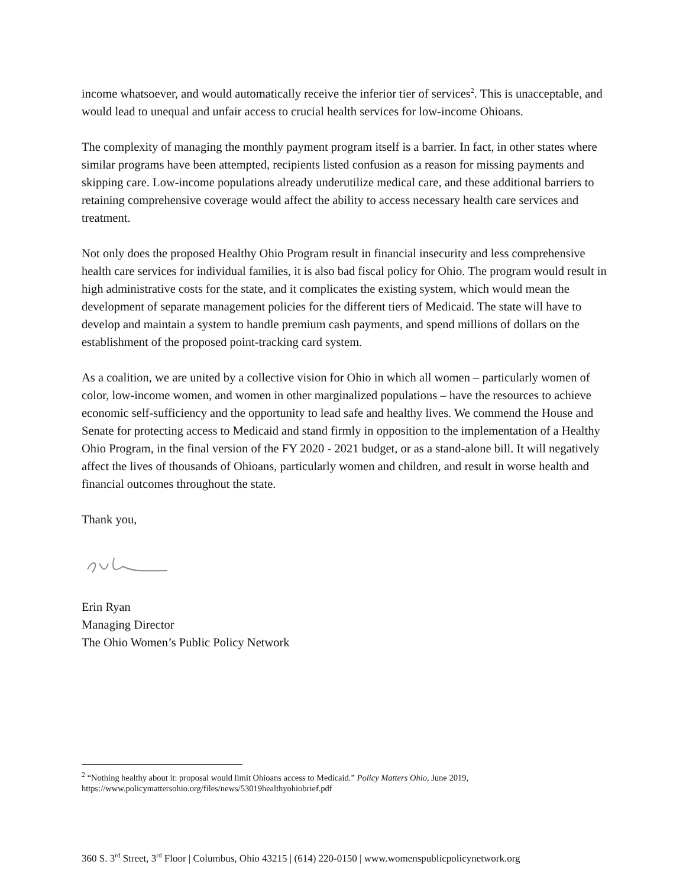income whatsoever, and would automatically receive the inferior tier of services<sup>2</sup>. This is unacceptable, and would lead to unequal and unfair access to crucial health services for low-income Ohioans.
The complexity of managing the monthly payment program itself is a barrier. In fact, in other states where similar programs have been attempted, recipients listed confusion as a reason for missing payments and skipping care. Low-income populations already underutilize medical care, and these additional barriers to retaining comprehensive coverage would affect the ability to access necessary health care services and treatment.
Not only does the proposed Healthy Ohio Program result in financial insecurity and less comprehensive health care services for individual families, it is also bad fiscal policy for Ohio. The program would result in high administrative costs for the state, and it complicates the existing system, which would mean the development of separate management policies for the different tiers of Medicaid. The state will have to develop and maintain a system to handle premium cash payments, and spend millions of dollars on the establishment of the proposed point-tracking card system.
As a coalition, we are united by a collective vision for Ohio in which all women – particularly women of color, low-income women, and women in other marginalized populations – have the resources to achieve economic self-sufficiency and the opportunity to lead safe and healthy lives. We commend the House and Senate for protecting access to Medicaid and stand firmly in opposition to the implementation of a Healthy Ohio Program, in the final version of the FY 2020 - 2021 budget, or as a stand-alone bill. It will negatively affect the lives of thousands of Ohioans, particularly women and children, and result in worse health and financial outcomes throughout the state.
Thank you,
Erin Ryan
Managing Director
The Ohio Women’s Public Policy Network
<sup>2</sup> “Nothing healthy about it: proposal would limit Ohioans access to Medicaid.” Policy Matters Ohio, June 2019, https://www.policymattersohio.org/files/news/53019healthyohiobrief.pdf
360 S. 3<sup>rd</sup> Street, 3<sup>rd</sup> Floor | Columbus, Ohio 43215 | (614) 220-0150 | www.womenspublicpolicynetwork.org